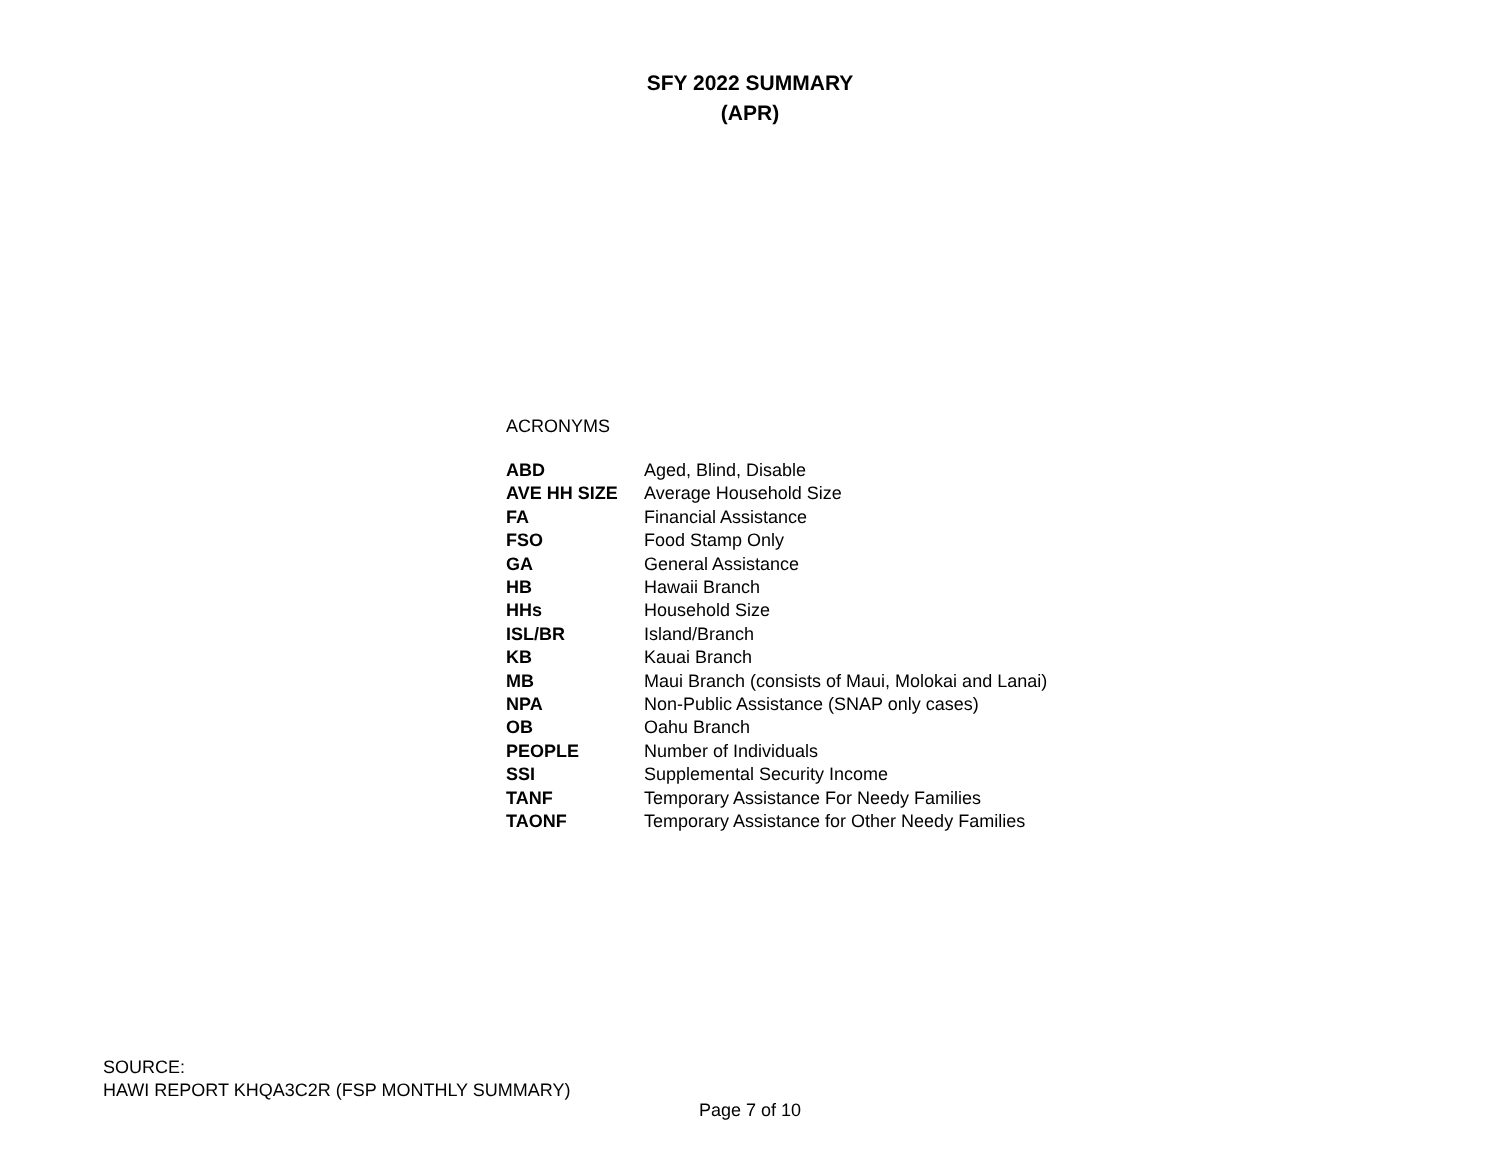SFY 2022 SUMMARY
(APR)
ACRONYMS
| ABD | Aged, Blind, Disable |
| AVE HH SIZE | Average Household Size |
| FA | Financial Assistance |
| FSO | Food Stamp Only |
| GA | General Assistance |
| HB | Hawaii Branch |
| HHs | Household Size |
| ISL/BR | Island/Branch |
| KB | Kauai Branch |
| MB | Maui Branch (consists of Maui, Molokai and Lanai) |
| NPA | Non-Public Assistance (SNAP only cases) |
| OB | Oahu Branch |
| PEOPLE | Number of Individuals |
| SSI | Supplemental Security Income |
| TANF | Temporary Assistance For Needy Families |
| TAONF | Temporary Assistance for Other Needy Families |
SOURCE:
HAWI REPORT KHQA3C2R (FSP MONTHLY SUMMARY)
Page 7 of 10